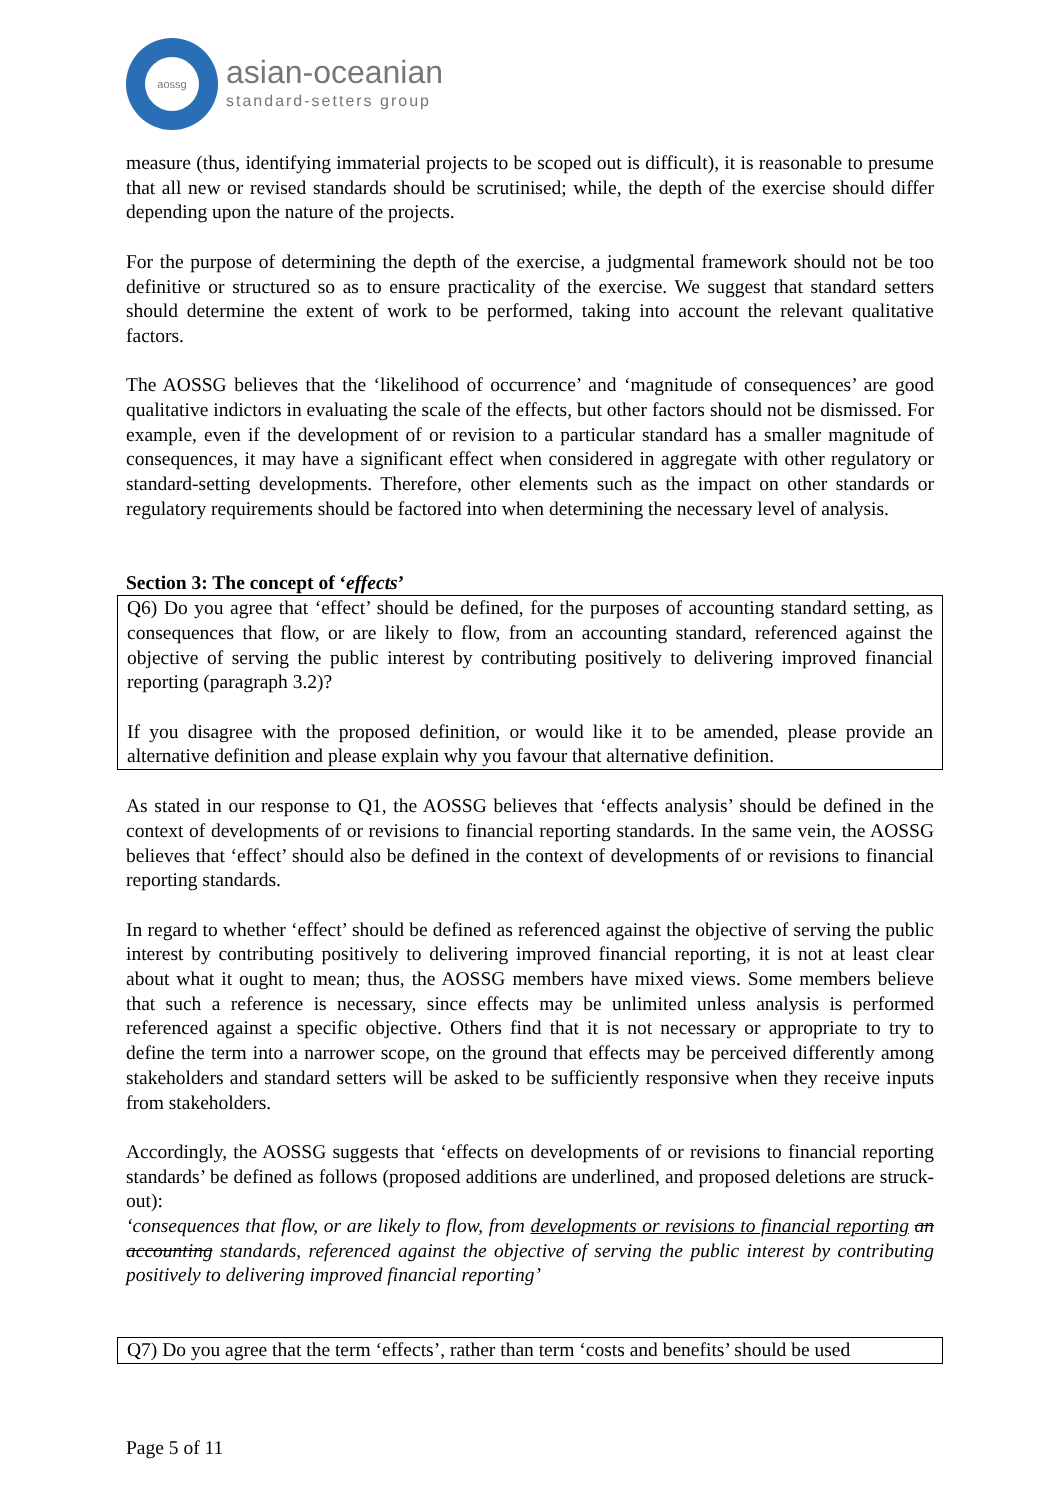aossg
asian-oceanian
standard-setters group
measure (thus, identifying immaterial projects to be scoped out is difficult), it is reasonable to presume that all new or revised standards should be scrutinised; while, the depth of the exercise should differ depending upon the nature of the projects.
For the purpose of determining the depth of the exercise, a judgmental framework should not be too definitive or structured so as to ensure practicality of the exercise. We suggest that standard setters should determine the extent of work to be performed, taking into account the relevant qualitative factors.
The AOSSG believes that the ‘likelihood of occurrence’ and ‘magnitude of consequences’ are good qualitative indictors in evaluating the scale of the effects, but other factors should not be dismissed. For example, even if the development of or revision to a particular standard has a smaller magnitude of consequences, it may have a significant effect when considered in aggregate with other regulatory or standard-setting developments. Therefore, other elements such as the impact on other standards or regulatory requirements should be factored into when determining the necessary level of analysis.
Section 3: The concept of ‘effects’
Q6) Do you agree that ‘effect’ should be defined, for the purposes of accounting standard setting, as consequences that flow, or are likely to flow, from an accounting standard, referenced against the objective of serving the public interest by contributing positively to delivering improved financial reporting (paragraph 3.2)?
If you disagree with the proposed definition, or would like it to be amended, please provide an alternative definition and please explain why you favour that alternative definition.
As stated in our response to Q1, the AOSSG believes that ‘effects analysis’ should be defined in the context of developments of or revisions to financial reporting standards. In the same vein, the AOSSG believes that ‘effect’ should also be defined in the context of developments of or revisions to financial reporting standards.
In regard to whether ‘effect’ should be defined as referenced against the objective of serving the public interest by contributing positively to delivering improved financial reporting, it is not at least clear about what it ought to mean; thus, the AOSSG members have mixed views. Some members believe that such a reference is necessary, since effects may be unlimited unless analysis is performed referenced against a specific objective. Others find that it is not necessary or appropriate to try to define the term into a narrower scope, on the ground that effects may be perceived differently among stakeholders and standard setters will be asked to be sufficiently responsive when they receive inputs from stakeholders.
Accordingly, the AOSSG suggests that ‘effects on developments of or revisions to financial reporting standards’ be defined as follows (proposed additions are underlined, and proposed deletions are struck-out):
‘consequences that flow, or are likely to flow, from developments or revisions to financial reporting an accounting standards, referenced against the objective of serving the public interest by contributing positively to delivering improved financial reporting’
Q7) Do you agree that the term ‘effects’, rather than term ‘costs and benefits’ should be used
Page 5 of 11